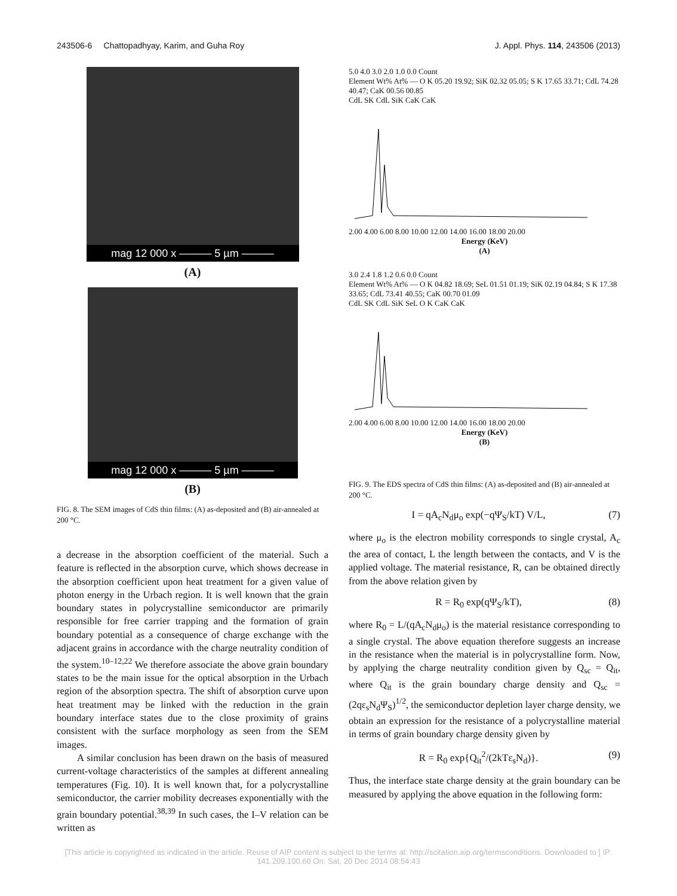243506-6 Chattopadhyay, Karim, and Guha Roy J. Appl. Phys. 114, 243506 (2013)
mag 12 000 x ——— 5 µm ———
(A)
mag 12 000 x ——— 5 µm ———
(B)
FIG. 8. The SEM images of CdS thin films: (A) as-deposited and (B) air-annealed at 200 °C.
a decrease in the absorption coefficient of the material. Such a feature is reflected in the absorption curve, which shows decrease in the absorption coefficient upon heat treatment for a given value of photon energy in the Urbach region. It is well known that the grain boundary states in polycrystalline semiconductor are primarily responsible for free carrier trapping and the formation of grain boundary potential as a consequence of charge exchange with the adjacent grains in accordance with the charge neutrality condition of the system.<sup>10–12,22</sup> We therefore associate the above grain boundary states to be the main issue for the optical absorption in the Urbach region of the absorption spectra. The shift of absorption curve upon heat treatment may be linked with the reduction in the grain boundary interface states due to the close proximity of grains consistent with the surface morphology as seen from the SEM images.
A similar conclusion has been drawn on the basis of measured current-voltage characteristics of the samples at different annealing temperatures (Fig. 10). It is well known that, for a polycrystalline semiconductor, the carrier mobility decreases exponentially with the grain boundary potential.<sup>38,39</sup> In such cases, the I–V relation can be written as
5.0 4.0 3.0 2.0 1.0 0.0 Count
Element Wt% At% — O K 05.20 19.92; SiK 02.32 05.05; S K 17.65 33.71; CdL 74.28 40.47; CaK 00.56 00.85
CdL SK CdL SiK CaK CaK
2.00 4.00 6.00 8.00 10.00 12.00 14.00 16.00 18.00 20.00
Energy (KeV)
(A)
3.0 2.4 1.8 1.2 0.6 0.0 Count
Element Wt% At% — O K 04.82 18.69; SeL 01.51 01.19; SiK 02.19 04.84; S K 17.38 33.65; CdL 73.41 40.55; CaK 00.70 01.09
CdL SK CdL SiK SeL O K CaK CaK
2.00 4.00 6.00 8.00 10.00 12.00 14.00 16.00 18.00 20.00
Energy (KeV)
(B)
FIG. 9. The EDS spectra of CdS thin films: (A) as-deposited and (B) air-annealed at 200 °C.
I = qA<sub>c</sub>N<sub>d</sub>μ<sub>o</sub> exp(−qΨ<sub>S</sub>/kT) V/L, (7)
where μ<sub>o</sub> is the electron mobility corresponds to single crystal, A<sub>c</sub> the area of contact, L the length between the contacts, and V is the applied voltage. The material resistance, R, can be obtained directly from the above relation given by
R = R<sub>0</sub> exp(qΨ<sub>S</sub>/kT), (8)
where R<sub>0</sub> = L/(qA<sub>c</sub>N<sub>d</sub>μ<sub>o</sub>) is the material resistance corresponding to a single crystal. The above equation therefore suggests an increase in the resistance when the material is in polycrystalline form. Now, by applying the charge neutrality condition given by Q<sub>sc</sub> = Q<sub>it</sub>, where Q<sub>it</sub> is the grain boundary charge density and Q<sub>sc</sub> = (2qε<sub>s</sub>N<sub>d</sub>Ψ<sub>S</sub>)<sup>1/2</sup>, the semiconductor depletion layer charge density, we obtain an expression for the resistance of a polycrystalline material in terms of grain boundary charge density given by
R = R<sub>0</sub> exp{Q<sub>it</sub><sup>2</sup>/(2kTε<sub>s</sub>N<sub>d</sub>)}. (9)
Thus, the interface state charge density at the grain boundary can be measured by applying the above equation in the following form:
[This article is copyrighted as indicated in the article. Reuse of AIP content is subject to the terms at: http://scitation.aip.org/termsconditions. Downloaded to ] IP:
141.209.100.60 On: Sat, 20 Dec 2014 08:54:43